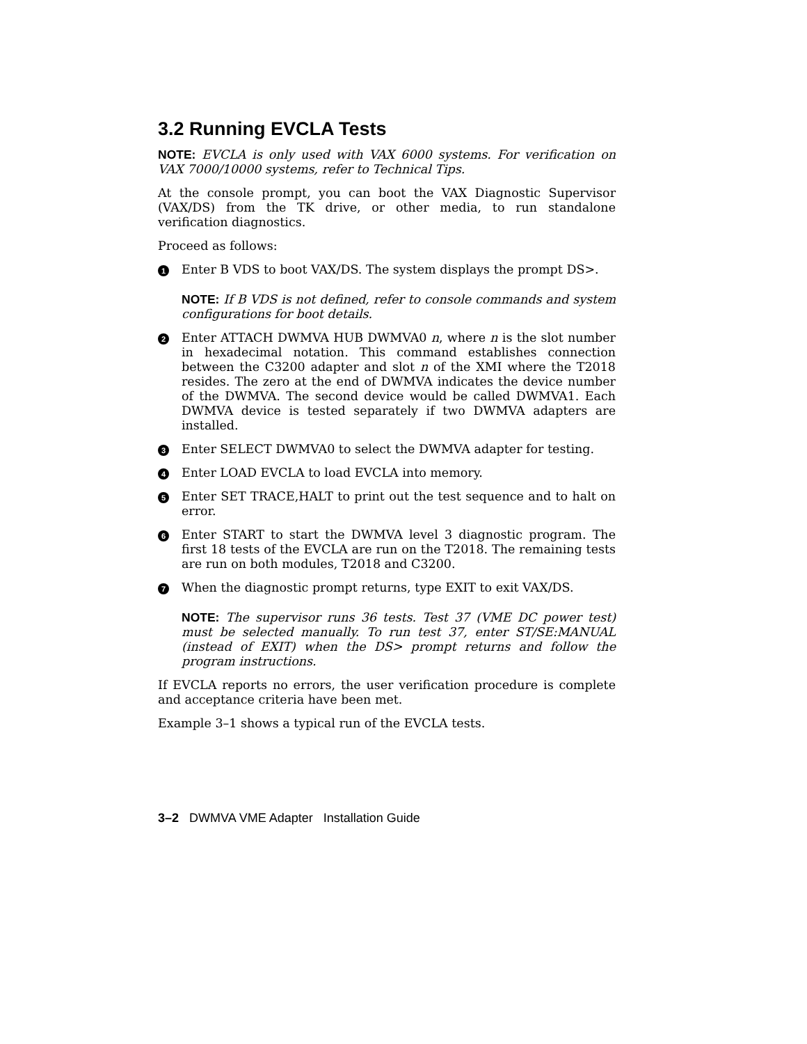3.2 Running EVCLA Tests
NOTE: EVCLA is only used with VAX 6000 systems. For verification on VAX 7000/10000 systems, refer to Technical Tips.
At the console prompt, you can boot the VAX Diagnostic Supervisor (VAX/DS) from the TK drive, or other media, to run standalone verification diagnostics.
Proceed as follows:
1
Enter B VDS to boot VAX/DS. The system displays the prompt DS>.
NOTE: If B VDS is not defined, refer to console commands and system configurations for boot details.
2
Enter ATTACH DWMVA HUB DWMVA0 n, where n is the slot number in hexadecimal notation. This command establishes connection between the C3200 adapter and slot n of the XMI where the T2018 resides. The zero at the end of DWMVA indicates the device number of the DWMVA. The second device would be called DWMVA1. Each DWMVA device is tested separately if two DWMVA adapters are installed.
3
Enter SELECT DWMVA0 to select the DWMVA adapter for testing.
4
Enter LOAD EVCLA to load EVCLA into memory.
5
Enter SET TRACE,HALT to print out the test sequence and to halt on error.
6
Enter START to start the DWMVA level 3 diagnostic program. The first 18 tests of the EVCLA are run on the T2018. The remaining tests are run on both modules, T2018 and C3200.
7
When the diagnostic prompt returns, type EXIT to exit VAX/DS.
NOTE: The supervisor runs 36 tests. Test 37 (VME DC power test) must be selected manually. To run test 37, enter ST/SE:MANUAL (instead of EXIT) when the DS> prompt returns and follow the program instructions.
If EVCLA reports no errors, the user verification procedure is complete and acceptance criteria have been met.
Example 3–1 shows a typical run of the EVCLA tests.
3–2 DWMVA VME Adapter Installation Guide